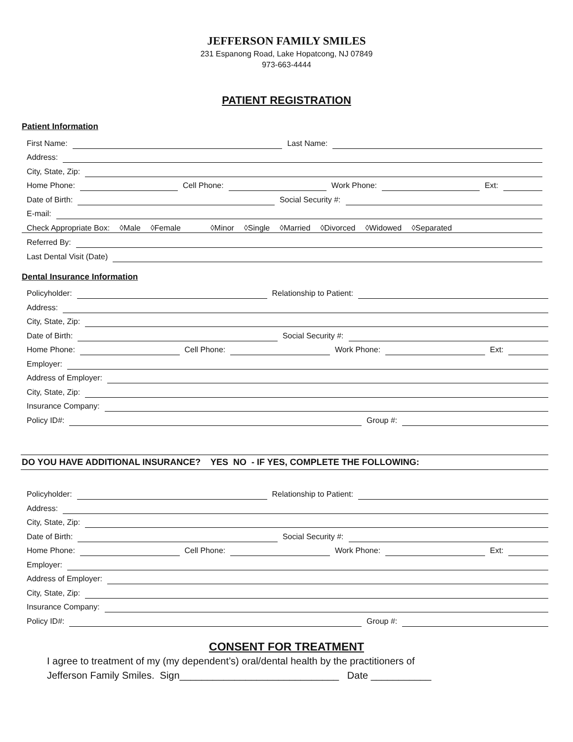JEFFERSON FAMILY SMILES
231 Espanong Road, Lake Hopatcong, NJ 07849
973-663-4444
PATIENT REGISTRATION
Patient Information
First Name: Last Name:
Address:
City, State, Zip:
Home Phone: Cell Phone: Work Phone: Ext:
Date of Birth: Social Security #:
E-mail:
Check Appropriate Box: ◊Male ◊Female ◊Minor ◊Single ◊Married ◊Divorced ◊Widowed ◊Separated
Referred By:
Last Dental Visit (Date)
Dental Insurance Information
Policyholder: Relationship to Patient:
Address:
City, State, Zip:
Date of Birth: Social Security #:
Home Phone: Cell Phone: Work Phone: Ext:
Employer:
Address of Employer:
City, State, Zip:
Insurance Company:
Policy ID#: Group #:
DO YOU HAVE ADDITIONAL INSURANCE? YES NO - IF YES, COMPLETE THE FOLLOWING:
Policyholder: Relationship to Patient:
Address:
City, State, Zip:
Date of Birth: Social Security #:
Home Phone: Cell Phone: Work Phone: Ext:
Employer:
Address of Employer:
City, State, Zip:
Insurance Company:
Policy ID#: Group #:
CONSENT FOR TREATMENT
I agree to treatment of my (my dependent’s) oral/dental health by the practitioners of
Jefferson Family Smiles. Sign_____________________________ Date ___________